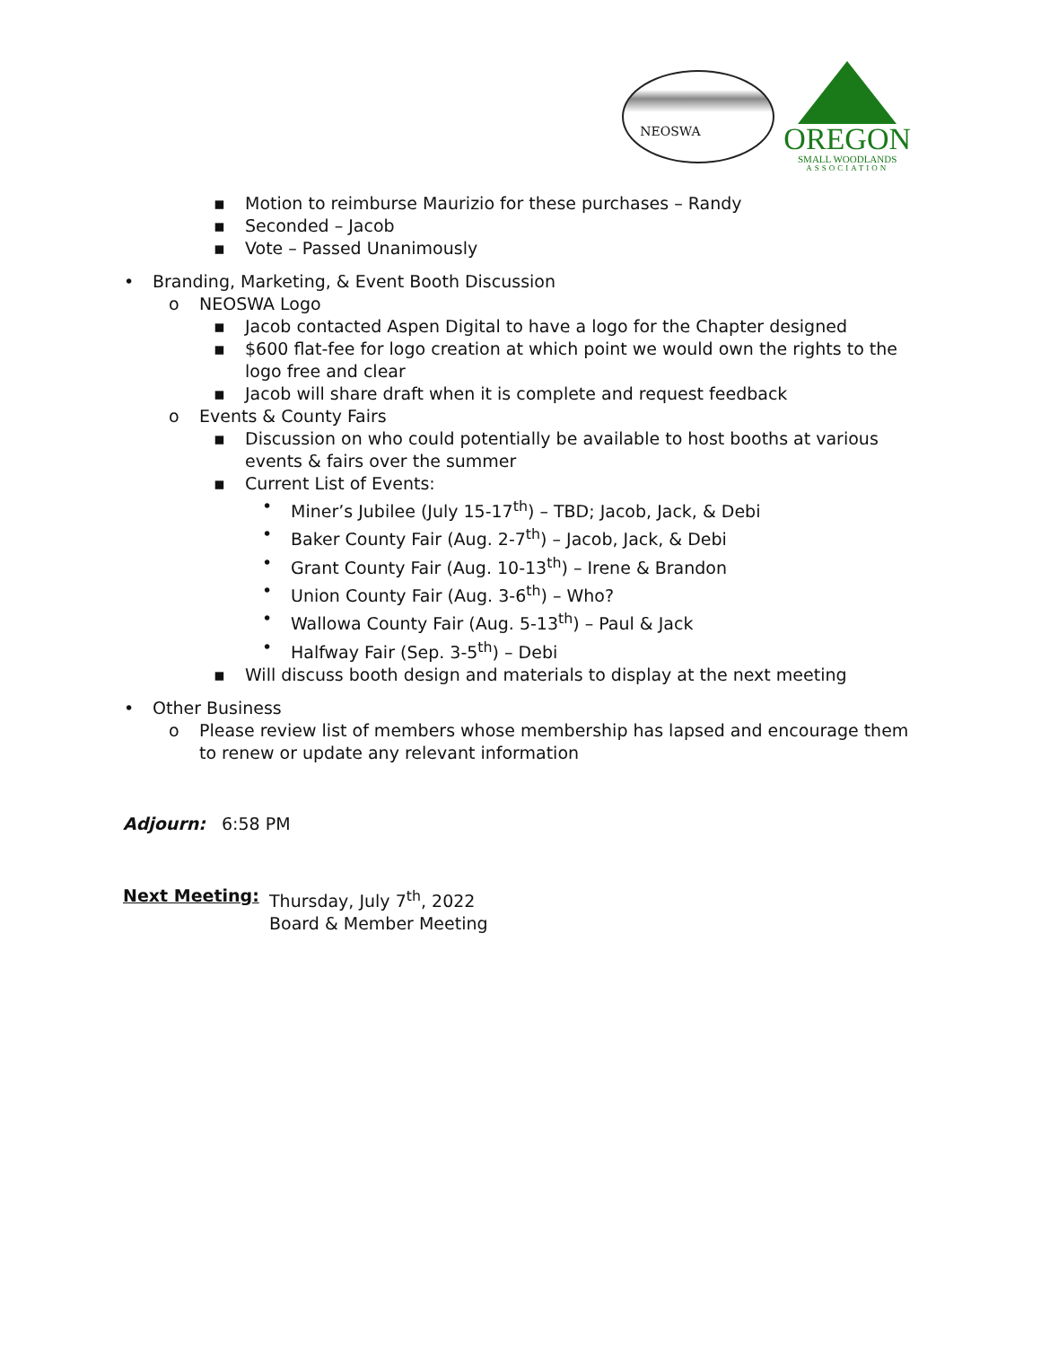NEOSWA
OREGON
SMALL WOODLANDS
ASSOCIATION
▪ Motion to reimburse Maurizio for these purchases – Randy
▪ Seconded – Jacob
▪ Vote – Passed Unanimously
• Branding, Marketing, & Event Booth Discussion
o NEOSWA Logo
▪ Jacob contacted Aspen Digital to have a logo for the Chapter designed
▪ $600 flat-fee for logo creation at which point we would own the rights to the logo free and clear
▪ Jacob will share draft when it is complete and request feedback
o Events & County Fairs
▪ Discussion on who could potentially be available to host booths at various events & fairs over the summer
▪ Current List of Events:
• Miner’s Jubilee (July 15-17<sup>th</sup>) – TBD; Jacob, Jack, & Debi
• Baker County Fair (Aug. 2-7<sup>th</sup>) – Jacob, Jack, & Debi
• Grant County Fair (Aug. 10-13<sup>th</sup>) – Irene & Brandon
• Union County Fair (Aug. 3-6<sup>th</sup>) – Who?
• Wallowa County Fair (Aug. 5-13<sup>th</sup>) – Paul & Jack
• Halfway Fair (Sep. 3-5<sup>th</sup>) – Debi
▪ Will discuss booth design and materials to display at the next meeting
• Other Business
o Please review list of members whose membership has lapsed and encourage them to renew or update any relevant information
Adjourn: 6:58 PM
Next Meeting: Thursday, July 7<sup>th</sup>, 2022
Board & Member Meeting